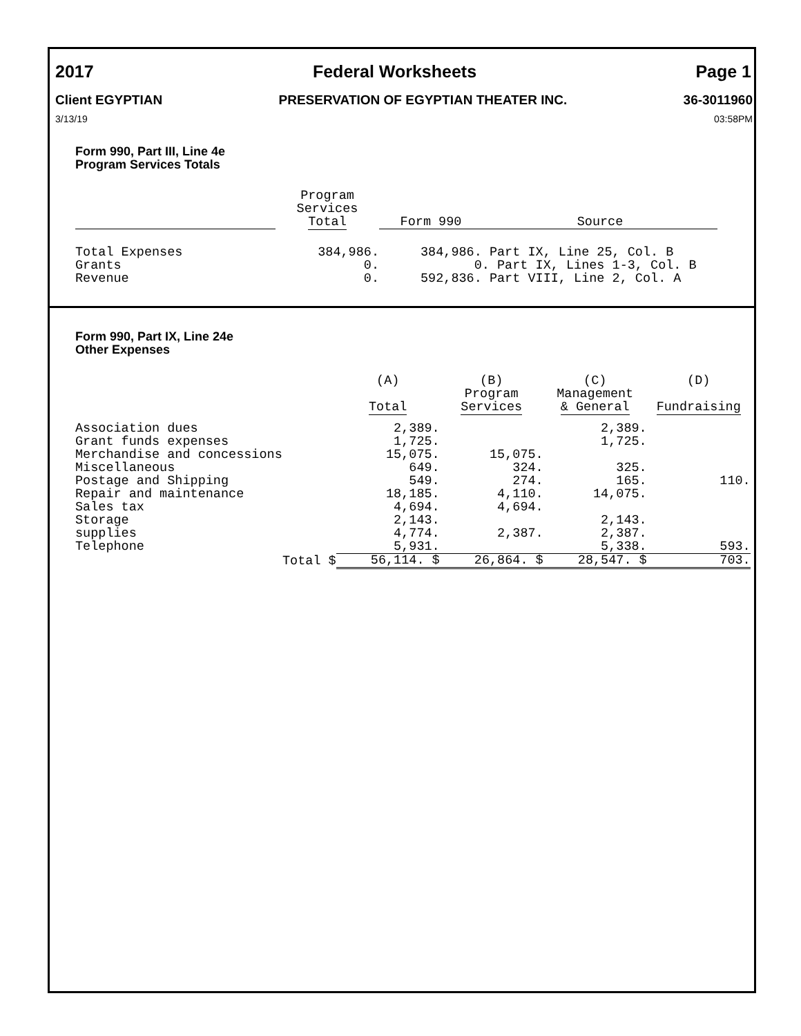2017 Federal Worksheets Page 1
Client EGYPTIAN PRESERVATION OF EGYPTIAN THEATER INC. 36-3011960
3/13/19 03:58PM
Form 990, Part III, Line 4e
Program Services Totals
| | Program Services Total | Form 990 | Source |
| --- | --- | --- | --- |
| Total Expenses | 384,986. | 384,986. Part IX, Line 25, Col. B | |
| Grants | 0. | 0. Part IX, Lines 1-3, Col. B | |
| Revenue | 0. | 592,836. Part VIII, Line 2, Col. A | |
Form 990, Part IX, Line 24e
Other Expenses
| | | (A) Total | (B) Program Services | (C) Management & General | (D) Fundraising |
| --- | --- | --- | --- | --- | --- |
| Association dues | | 2,389. | | 2,389. | |
| Grant funds expenses | | 1,725. | | 1,725. | |
| Merchandise and concessions | | 15,075. | 15,075. | | |
| Miscellaneous | | 649. | 324. | 325. | |
| Postage and Shipping | | 549. | 274. | 165. | 110. |
| Repair and maintenance | | 18,185. | 4,110. | 14,075. | |
| Sales tax | | 4,694. | 4,694. | | |
| Storage | | 2,143. | | 2,143. | |
| supplies | | 4,774. | 2,387. | 2,387. | |
| Telephone | | 5,931. | | 5,338. | 593. |
| | Total $ | 56,114. $ | 26,864. $ | 28,547. $ | 703. |